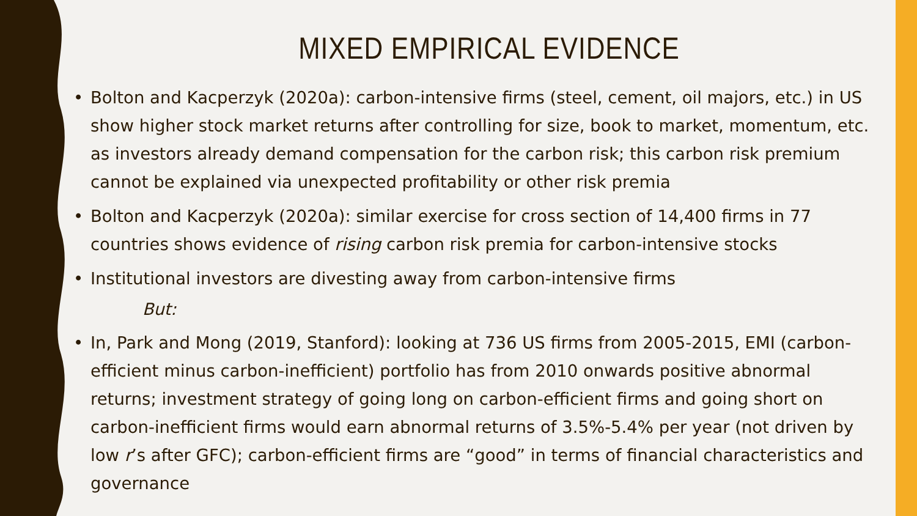MIXED EMPIRICAL EVIDENCE
• Bolton and Kacperzyk (2020a): carbon-intensive firms (steel, cement, oil majors, etc.) in US show higher stock market returns after controlling for size, book to market, momentum, etc. as investors already demand compensation for the carbon risk; this carbon risk premium cannot be explained via unexpected profitability or other risk premia
• Bolton and Kacperzyk (2020a): similar exercise for cross section of 14,400 firms in 77 countries shows evidence of rising carbon risk premia for carbon-intensive stocks
• Institutional investors are divesting away from carbon-intensive firms
But:
• In, Park and Mong (2019, Stanford): looking at 736 US firms from 2005-2015, EMI (carbon-efficient minus carbon-inefficient) portfolio has from 2010 onwards positive abnormal returns; investment strategy of going long on carbon-efficient firms and going short on carbon-inefficient firms would earn abnormal returns of 3.5%-5.4% per year (not driven by low r’s after GFC); carbon-efficient firms are “good” in terms of financial characteristics and governance